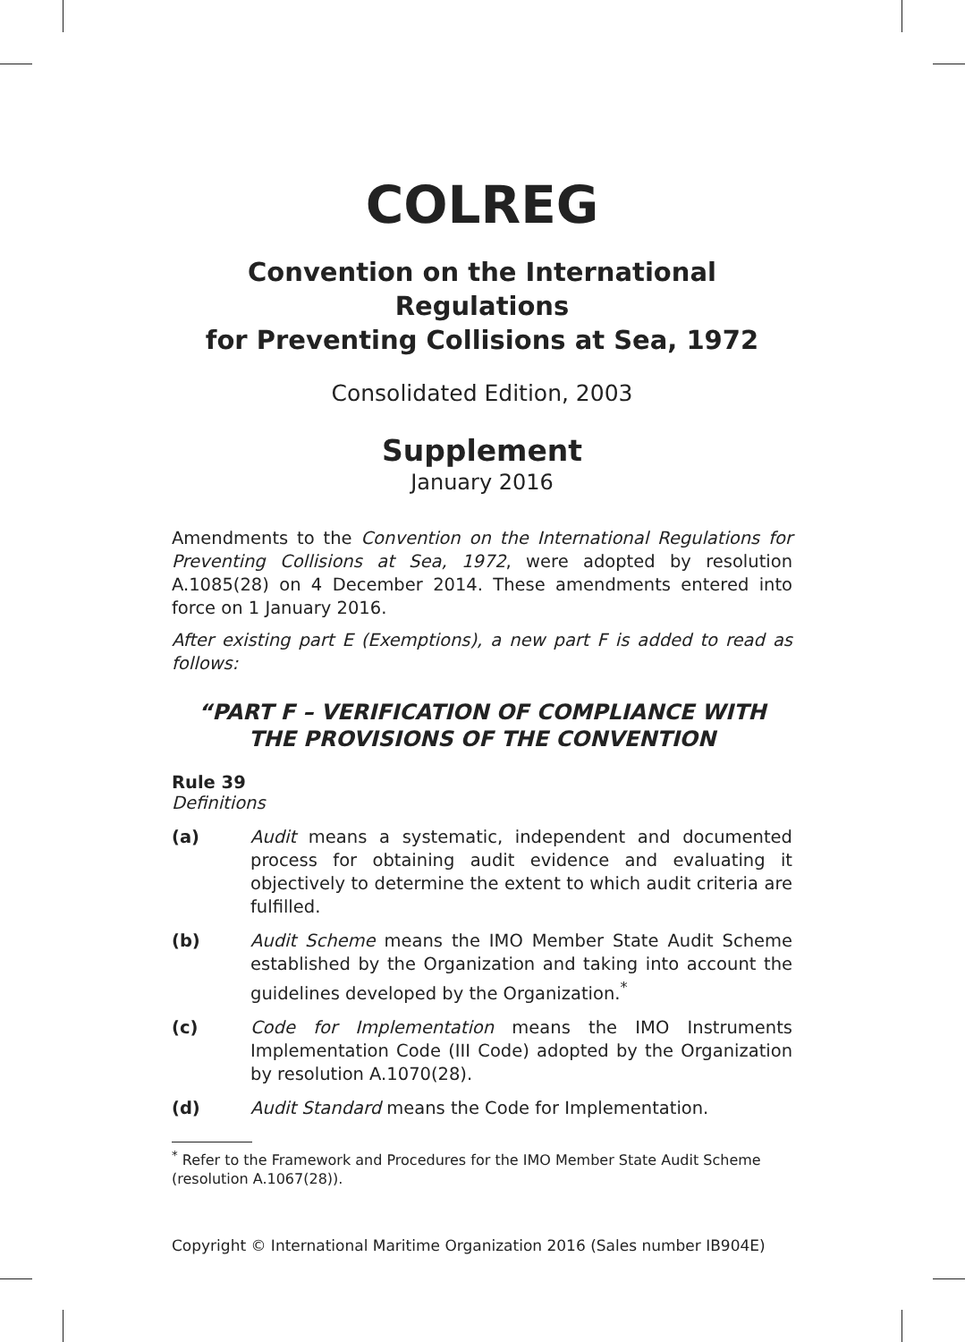COLREG
Convention on the International Regulations
for Preventing Collisions at Sea, 1972
Consolidated Edition, 2003
Supplement
January 2016
Amendments to the Convention on the International Regulations for Preventing Collisions at Sea, 1972, were adopted by resolution A.1085(28) on 4 December 2014. These amendments entered into force on 1 January 2016.
After existing part E (Exemptions), a new part F is added to read as follows:
“PART F – VERIFICATION OF COMPLIANCE WITH THE PROVISIONS OF THE CONVENTION
Rule 39
Definitions
(a) Audit means a systematic, independent and documented process for obtaining audit evidence and evaluating it objectively to determine the extent to which audit criteria are fulfilled.
(b) Audit Scheme means the IMO Member State Audit Scheme established by the Organization and taking into account the guidelines developed by the Organization.<sup>*</sup>
(c) Code for Implementation means the IMO Instruments Implementation Code (III Code) adopted by the Organization by resolution A.1070(28).
(d) Audit Standard means the Code for Implementation.
<sup>*</sup> Refer to the Framework and Procedures for the IMO Member State Audit Scheme (resolution A.1067(28)).
Copyright © International Maritime Organization 2016 (Sales number IB904E)